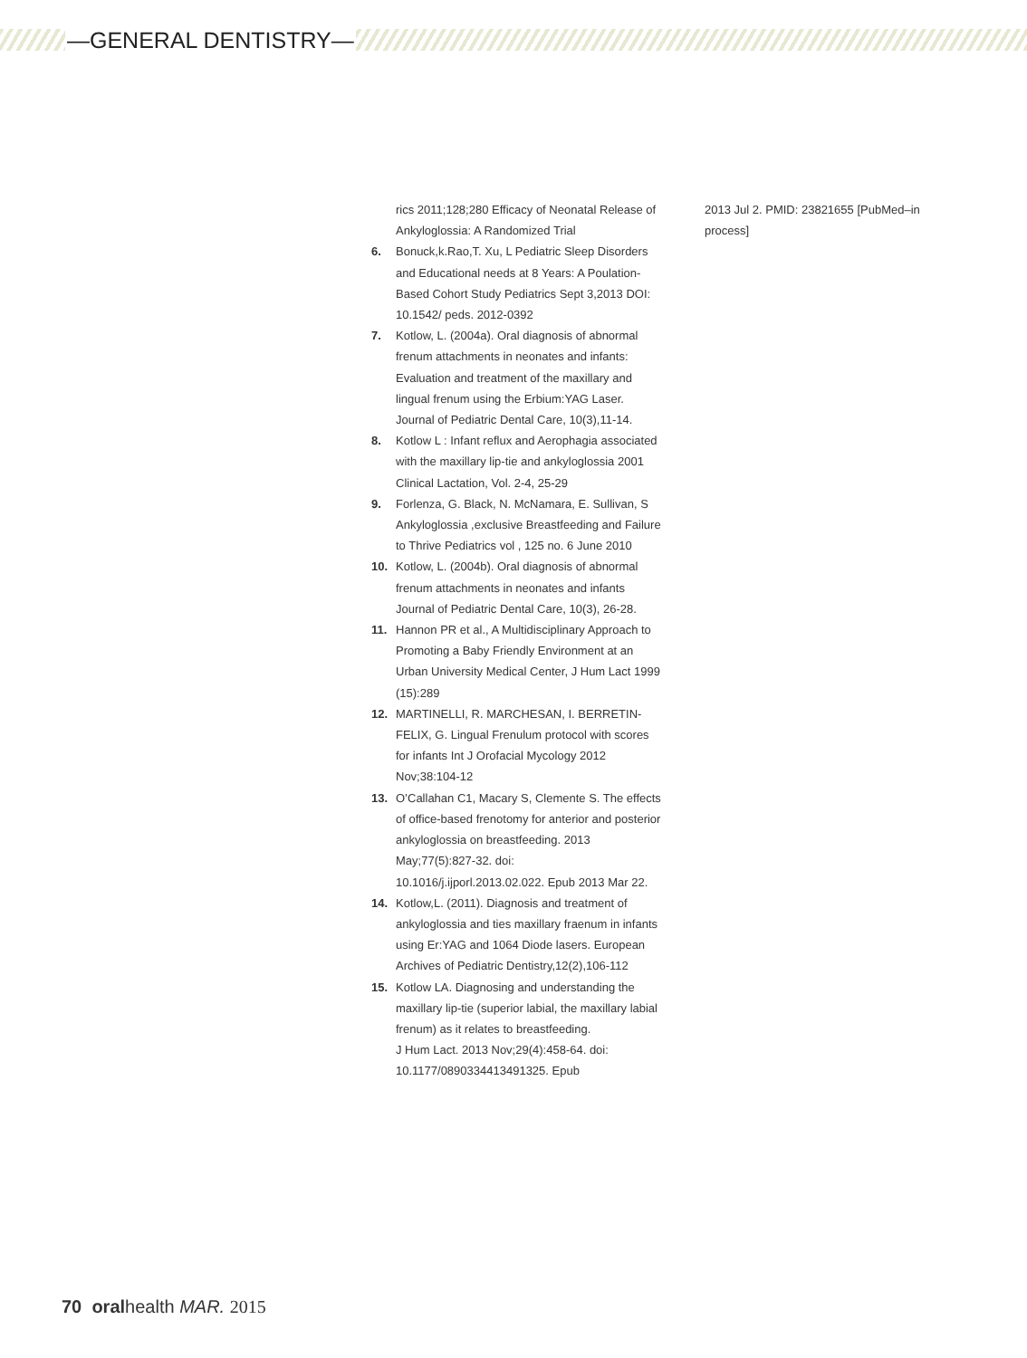—GENERAL DENTISTRY—
rics 2011;128;280 Efficacy of Neonatal Release of Ankyloglossia: A Randomized Trial
6. Bonuck,k.Rao,T. Xu, L Pediatric Sleep Disorders and Educational needs at 8 Years: A Poulation-Based Cohort Study Pediatrics Sept 3,2013 DOI: 10.1542/ peds. 2012-0392
7. Kotlow, L. (2004a). Oral diagnosis of abnormal frenum attachments in neonates and infants: Evaluation and treatment of the maxillary and lingual frenum using the Erbium:YAG Laser. Journal of Pediatric Dental Care, 10(3),11-14.
8. Kotlow L : Infant reflux and Aerophagia associated with the maxillary lip-tie and ankyloglossia 2001 Clinical Lactation, Vol. 2-4, 25-29
9. Forlenza, G. Black, N. McNamara, E. Sullivan, S Ankyloglossia ,exclusive Breastfeeding and Failure to Thrive Pediatrics vol , 125 no. 6 June 2010
10. Kotlow, L. (2004b). Oral diagnosis of abnormal frenum attachments in neonates and infants Journal of Pediatric Dental Care, 10(3), 26-28.
11. Hannon PR et al., A Multidisciplinary Approach to Promoting a Baby Friendly Environment at an Urban University Medical Center, J Hum Lact 1999 (15):289
12. MARTINELLI, R. MARCHESAN, I. BERRETIN-FELIX, G. Lingual Frenulum protocol with scores for infants Int J Orofacial Mycology 2012 Nov;38:104-12
13. O’Callahan C1, Macary S, Clemente S. The effects of office-based frenotomy for anterior and posterior ankyloglossia on breastfeeding. 2013 May;77(5):827-32. doi: 10.1016/j.ijporl.2013.02.022. Epub 2013 Mar 22.
14. Kotlow,L. (2011). Diagnosis and treatment of ankyloglossia and ties maxillary fraenum in infants using Er:YAG and 1064 Diode lasers. European Archives of Pediatric Dentistry,12(2),106-112
15. Kotlow LA. Diagnosing and understanding the maxillary lip-tie (superior labial, the maxillary labial frenum) as it relates to breastfeeding.
J Hum Lact. 2013 Nov;29(4):458-64. doi: 10.1177/0890334413491325. Epub
2013 Jul 2. PMID: 23821655 [PubMed–in process]
70 oralhealth MAR. 2015